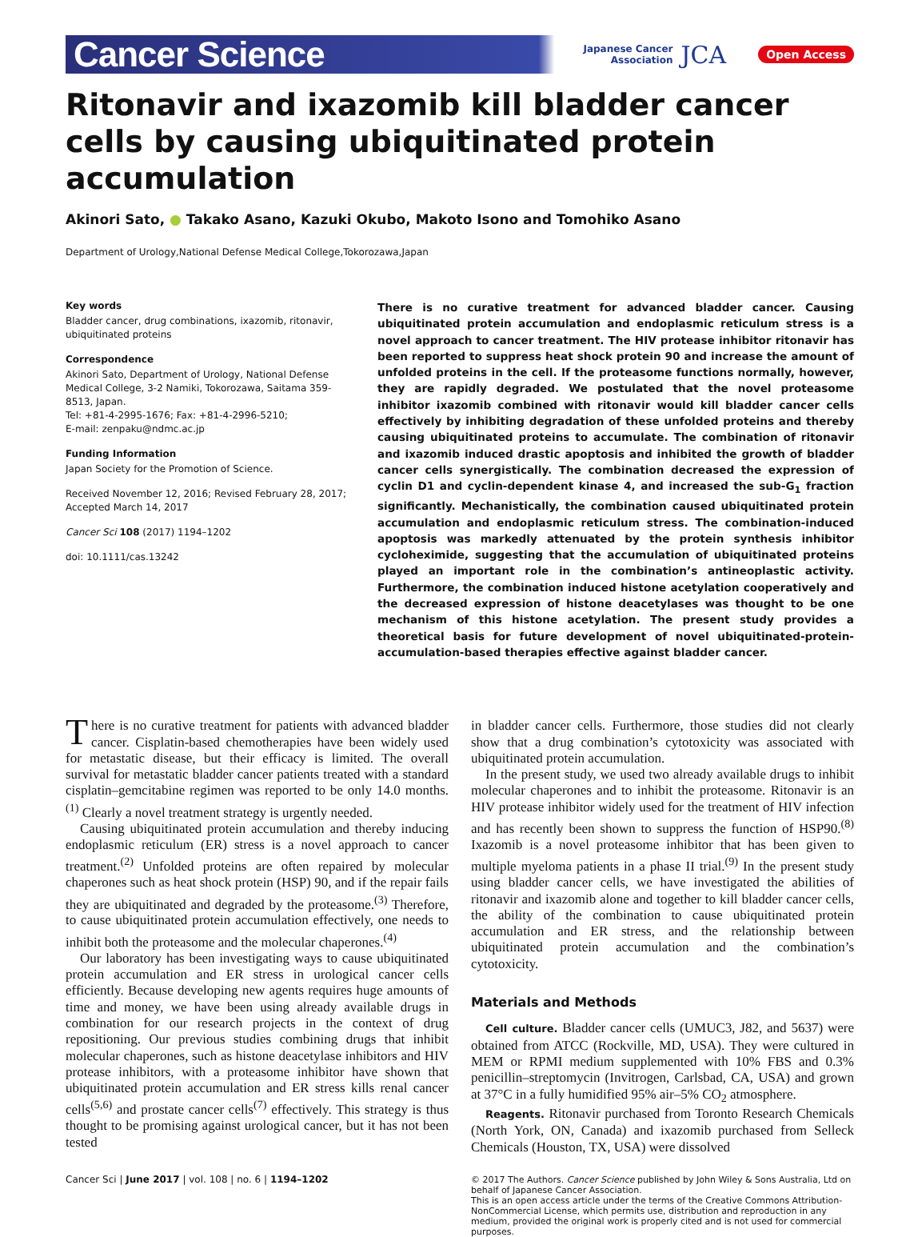Cancer Science Japanese Cancer
Association JCA Open Access
Ritonavir and ixazomib kill bladder cancer cells by causing ubiquitinated protein accumulation
Akinori Sato, ● Takako Asano, Kazuki Okubo, Makoto Isono and Tomohiko Asano
Department of Urology,National Defense Medical College,Tokorozawa,Japan
Key words
Bladder cancer, drug combinations, ixazomib, ritonavir, ubiquitinated proteins
Correspondence
Akinori Sato, Department of Urology, National Defense Medical College, 3-2 Namiki, Tokorozawa, Saitama 359-8513, Japan.
Tel: +81-4-2995-1676; Fax: +81-4-2996-5210;
E-mail: zenpaku@ndmc.ac.jp
Funding Information
Japan Society for the Promotion of Science.
Received November 12, 2016; Revised February 28, 2017; Accepted March 14, 2017
Cancer Sci 108 (2017) 1194–1202
doi: 10.1111/cas.13242
There is no curative treatment for advanced bladder cancer. Causing ubiquitinated protein accumulation and endoplasmic reticulum stress is a novel approach to cancer treatment. The HIV protease inhibitor ritonavir has been reported to suppress heat shock protein 90 and increase the amount of unfolded proteins in the cell. If the proteasome functions normally, however, they are rapidly degraded. We postulated that the novel proteasome inhibitor ixazomib combined with ritonavir would kill bladder cancer cells effectively by inhibiting degradation of these unfolded proteins and thereby causing ubiquitinated proteins to accumulate. The combination of ritonavir and ixazomib induced drastic apoptosis and inhibited the growth of bladder cancer cells synergistically. The combination decreased the expression of cyclin D1 and cyclin-dependent kinase 4, and increased the sub-G<sub>1</sub> fraction significantly. Mechanistically, the combination caused ubiquitinated protein accumulation and endoplasmic reticulum stress. The combination-induced apoptosis was markedly attenuated by the protein synthesis inhibitor cycloheximide, suggesting that the accumulation of ubiquitinated proteins played an important role in the combination’s antineoplastic activity. Furthermore, the combination induced histone acetylation cooperatively and the decreased expression of histone deacetylases was thought to be one mechanism of this histone acetylation. The present study provides a theoretical basis for future development of novel ubiquitinated-protein-accumulation-based therapies effective against bladder cancer.
There is no curative treatment for patients with advanced bladder cancer. Cisplatin-based chemotherapies have been widely used for metastatic disease, but their efficacy is limited. The overall survival for metastatic bladder cancer patients treated with a standard cisplatin–gemcitabine regimen was reported to be only 14.0 months.<sup>(1)</sup> Clearly a novel treatment strategy is urgently needed.
Causing ubiquitinated protein accumulation and thereby inducing endoplasmic reticulum (ER) stress is a novel approach to cancer treatment.<sup>(2)</sup> Unfolded proteins are often repaired by molecular chaperones such as heat shock protein (HSP) 90, and if the repair fails they are ubiquitinated and degraded by the proteasome.<sup>(3)</sup> Therefore, to cause ubiquitinated protein accumulation effectively, one needs to inhibit both the proteasome and the molecular chaperones.<sup>(4)</sup>
Our laboratory has been investigating ways to cause ubiquitinated protein accumulation and ER stress in urological cancer cells efficiently. Because developing new agents requires huge amounts of time and money, we have been using already available drugs in combination for our research projects in the context of drug repositioning. Our previous studies combining drugs that inhibit molecular chaperones, such as histone deacetylase inhibitors and HIV protease inhibitors, with a proteasome inhibitor have shown that ubiquitinated protein accumulation and ER stress kills renal cancer cells<sup>(5,6)</sup> and prostate cancer cells<sup>(7)</sup> effectively. This strategy is thus thought to be promising against urological cancer, but it has not been tested
in bladder cancer cells. Furthermore, those studies did not clearly show that a drug combination’s cytotoxicity was associated with ubiquitinated protein accumulation.
In the present study, we used two already available drugs to inhibit molecular chaperones and to inhibit the proteasome. Ritonavir is an HIV protease inhibitor widely used for the treatment of HIV infection and has recently been shown to suppress the function of HSP90.<sup>(8)</sup> Ixazomib is a novel proteasome inhibitor that has been given to multiple myeloma patients in a phase II trial.<sup>(9)</sup> In the present study using bladder cancer cells, we have investigated the abilities of ritonavir and ixazomib alone and together to kill bladder cancer cells, the ability of the combination to cause ubiquitinated protein accumulation and ER stress, and the relationship between ubiquitinated protein accumulation and the combination’s cytotoxicity.
Materials and Methods
Cell culture. Bladder cancer cells (UMUC3, J82, and 5637) were obtained from ATCC (Rockville, MD, USA). They were cultured in MEM or RPMI medium supplemented with 10% FBS and 0.3% penicillin–streptomycin (Invitrogen, Carlsbad, CA, USA) and grown at 37°C in a fully humidified 95% air–5% CO<sub>2</sub> atmosphere.
Reagents. Ritonavir purchased from Toronto Research Chemicals (North York, ON, Canada) and ixazomib purchased from Selleck Chemicals (Houston, TX, USA) were dissolved
Cancer Sci | June 2017 | vol. 108 | no. 6 | 1194–1202
© 2017 The Authors. Cancer Science published by John Wiley & Sons Australia, Ltd on behalf of Japanese Cancer Association.
This is an open access article under the terms of the Creative Commons Attribution-NonCommercial License, which permits use, distribution and reproduction in any medium, provided the original work is properly cited and is not used for commercial purposes.